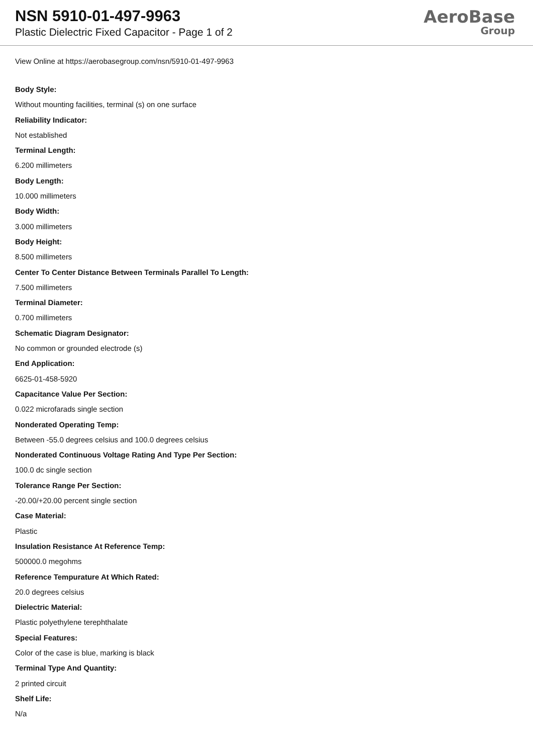NSN 5910-01-497-9963
Plastic Dielectric Fixed Capacitor - Page 1 of 2
AeroBase
Group
View Online at https://aerobasegroup.com/nsn/5910-01-497-9963
Body Style:
Without mounting facilities, terminal (s) on one surface
Reliability Indicator:
Not established
Terminal Length:
6.200 millimeters
Body Length:
10.000 millimeters
Body Width:
3.000 millimeters
Body Height:
8.500 millimeters
Center To Center Distance Between Terminals Parallel To Length:
7.500 millimeters
Terminal Diameter:
0.700 millimeters
Schematic Diagram Designator:
No common or grounded electrode (s)
End Application:
6625-01-458-5920
Capacitance Value Per Section:
0.022 microfarads single section
Nonderated Operating Temp:
Between -55.0 degrees celsius and 100.0 degrees celsius
Nonderated Continuous Voltage Rating And Type Per Section:
100.0 dc single section
Tolerance Range Per Section:
-20.00/+20.00 percent single section
Case Material:
Plastic
Insulation Resistance At Reference Temp:
500000.0 megohms
Reference Tempurature At Which Rated:
20.0 degrees celsius
Dielectric Material:
Plastic polyethylene terephthalate
Special Features:
Color of the case is blue, marking is black
Terminal Type And Quantity:
2 printed circuit
Shelf Life:
N/a